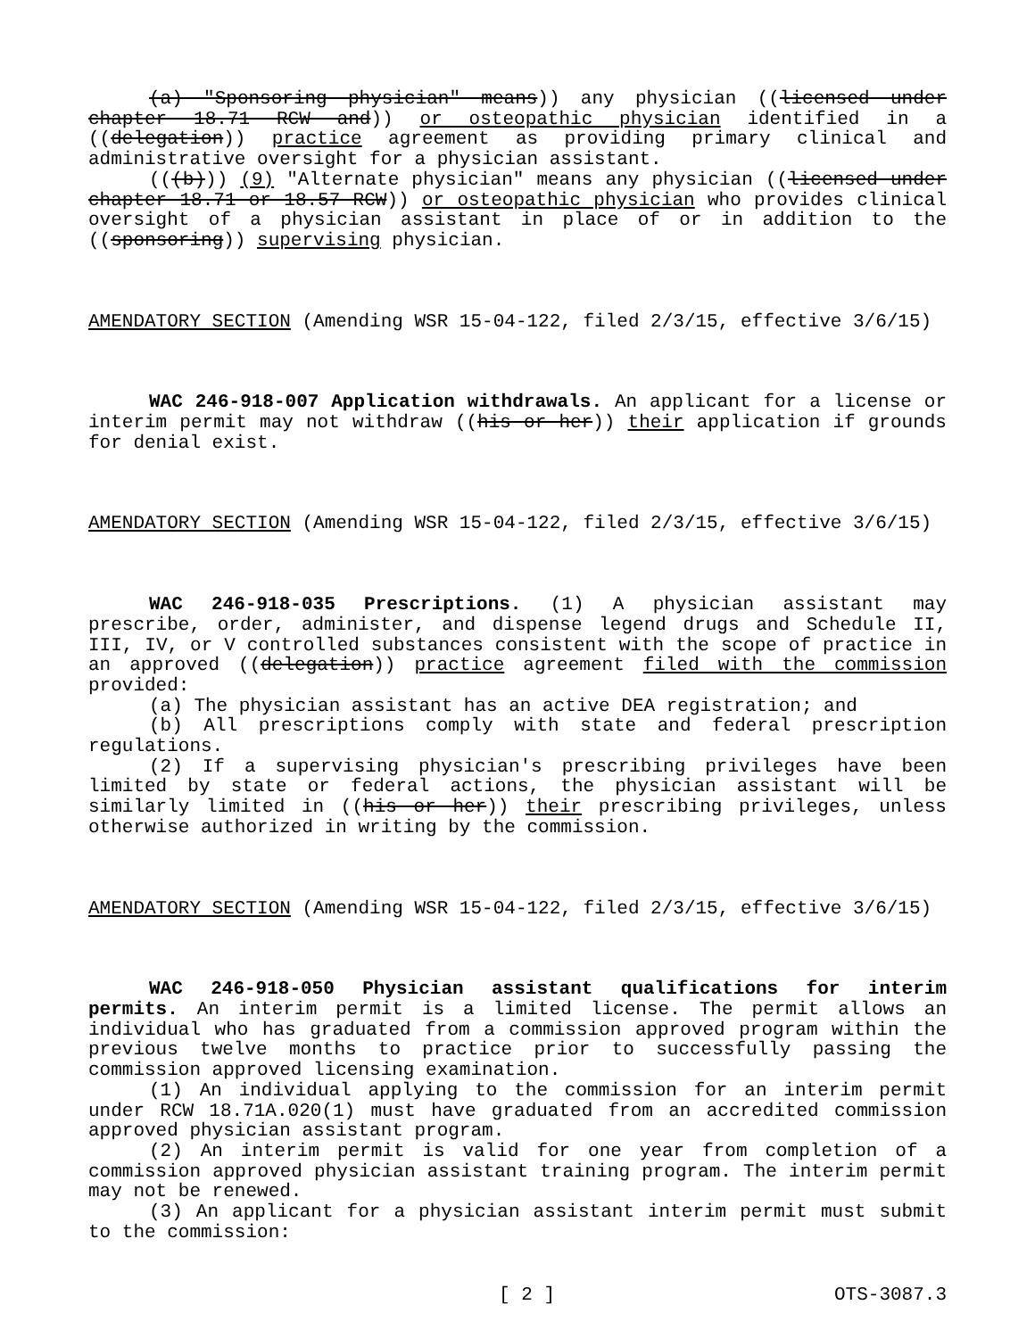(a) "Sponsoring physician" means)) any physician ((licensed under chapter 18.71 RCW and)) or osteopathic physician identified in a ((delegation)) practice agreement as providing primary clinical and administrative oversight for a physician assistant.
(((b))) (9) "Alternate physician" means any physician ((licensed under chapter 18.71 or 18.57 RCW)) or osteopathic physician who provides clinical oversight of a physician assistant in place of or in addition to the ((sponsoring)) supervising physician.
AMENDATORY SECTION (Amending WSR 15-04-122, filed 2/3/15, effective 3/6/15)
WAC 246-918-007 Application withdrawals. An applicant for a license or interim permit may not withdraw ((his or her)) their application if grounds for denial exist.
AMENDATORY SECTION (Amending WSR 15-04-122, filed 2/3/15, effective 3/6/15)
WAC 246-918-035 Prescriptions. (1) A physician assistant may prescribe, order, administer, and dispense legend drugs and Schedule II, III, IV, or V controlled substances consistent with the scope of practice in an approved ((delegation)) practice agreement filed with the commission provided:
(a) The physician assistant has an active DEA registration; and
(b) All prescriptions comply with state and federal prescription regulations.
(2) If a supervising physician's prescribing privileges have been limited by state or federal actions, the physician assistant will be similarly limited in ((his or her)) their prescribing privileges, unless otherwise authorized in writing by the commission.
AMENDATORY SECTION (Amending WSR 15-04-122, filed 2/3/15, effective 3/6/15)
WAC 246-918-050 Physician assistant qualifications for interim permits. An interim permit is a limited license. The permit allows an individual who has graduated from a commission approved program within the previous twelve months to practice prior to successfully passing the commission approved licensing examination.
(1) An individual applying to the commission for an interim permit under RCW 18.71A.020(1) must have graduated from an accredited commission approved physician assistant program.
(2) An interim permit is valid for one year from completion of a commission approved physician assistant training program. The interim permit may not be renewed.
(3) An applicant for a physician assistant interim permit must submit to the commission:
[ 2 ] OTS-3087.3